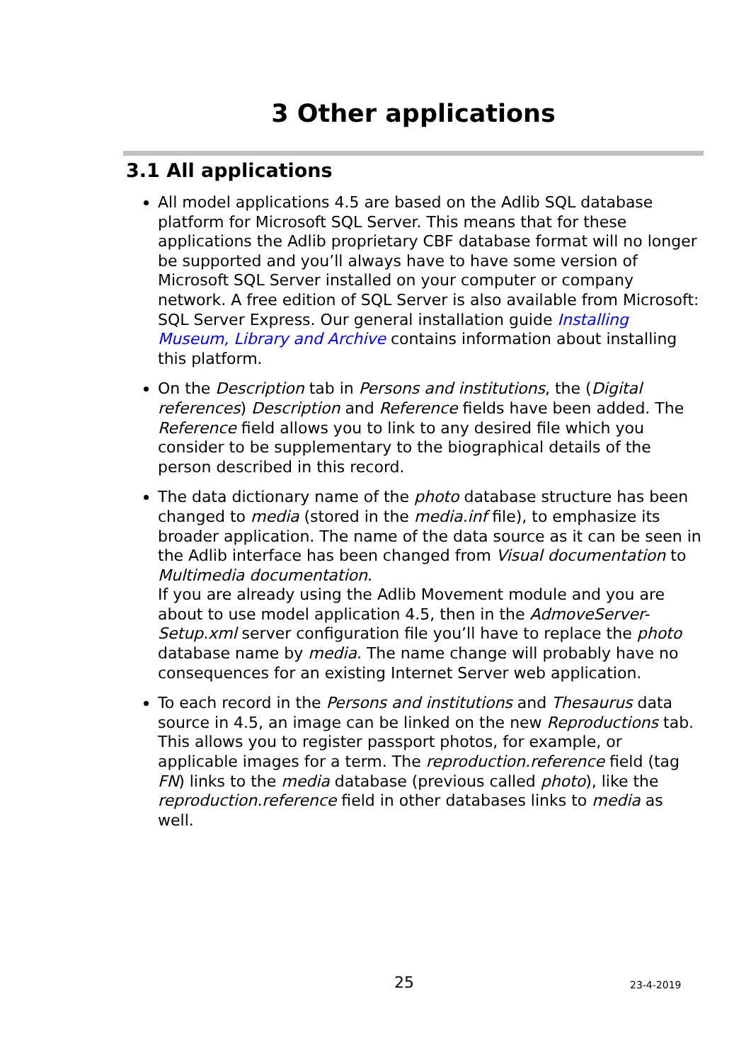3 Other applications
3.1 All applications
All model applications 4.5 are based on the Adlib SQL database platform for Microsoft SQL Server. This means that for these applications the Adlib proprietary CBF database format will no longer be supported and you’ll always have to have some version of Microsoft SQL Server installed on your computer or company network. A free edition of SQL Server is also available from Microsoft: SQL Server Express. Our general installation guide Installing Museum, Library and Archive contains information about installing this platform.
On the Description tab in Persons and institutions, the (Digital references) Description and Reference fields have been added. The Reference field allows you to link to any desired file which you consider to be supplementary to the biographical details of the person described in this record.
The data dictionary name of the photo database structure has been changed to media (stored in the media.inf file), to emphasize its broader application. The name of the data source as it can be seen in the Adlib interface has been changed from Visual documentation to Multimedia documentation.
If you are already using the Adlib Movement module and you are about to use model application 4.5, then in the AdmoveServer-Setup.xml server configuration file you’ll have to replace the photo database name by media. The name change will probably have no consequences for an existing Internet Server web application.
To each record in the Persons and institutions and Thesaurus data source in 4.5, an image can be linked on the new Reproductions tab. This allows you to register passport photos, for example, or applicable images for a term. The reproduction.reference field (tag FN) links to the media database (previous called photo), like the reproduction.reference field in other databases links to media as well.
25 23-4-2019